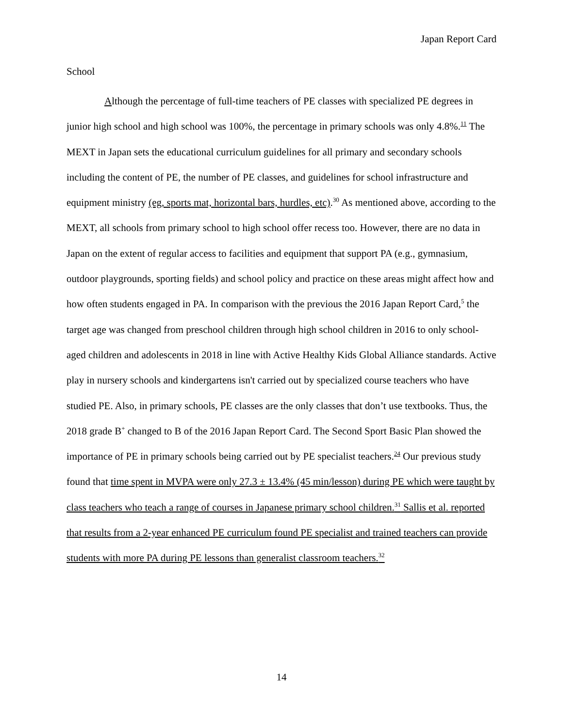Japan Report Card
School
Although the percentage of full-time teachers of PE classes with specialized PE degrees in junior high school and high school was 100%, the percentage in primary schools was only 4.8%.<sup>11</sup> The MEXT in Japan sets the educational curriculum guidelines for all primary and secondary schools including the content of PE, the number of PE classes, and guidelines for school infrastructure and equipment ministry (eg, sports mat, horizontal bars, hurdles, etc).<sup>30</sup> As mentioned above, according to the MEXT, all schools from primary school to high school offer recess too. However, there are no data in Japan on the extent of regular access to facilities and equipment that support PA (e.g., gymnasium, outdoor playgrounds, sporting fields) and school policy and practice on these areas might affect how and how often students engaged in PA. In comparison with the previous the 2016 Japan Report Card,<sup>5</sup> the target age was changed from preschool children through high school children in 2016 to only school-aged children and adolescents in 2018 in line with Active Healthy Kids Global Alliance standards. Active play in nursery schools and kindergartens isn't carried out by specialized course teachers who have studied PE. Also, in primary schools, PE classes are the only classes that don’t use textbooks. Thus, the 2018 grade B<sup>+</sup> changed to B of the 2016 Japan Report Card. The Second Sport Basic Plan showed the importance of PE in primary schools being carried out by PE specialist teachers.<sup>24</sup> Our previous study found that time spent in MVPA were only 27.3 ± 13.4% (45 min/lesson) during PE which were taught by class teachers who teach a range of courses in Japanese primary school children.<sup>31</sup> Sallis et al. reported that results from a 2-year enhanced PE curriculum found PE specialist and trained teachers can provide students with more PA during PE lessons than generalist classroom teachers.<sup>32</sup>
14